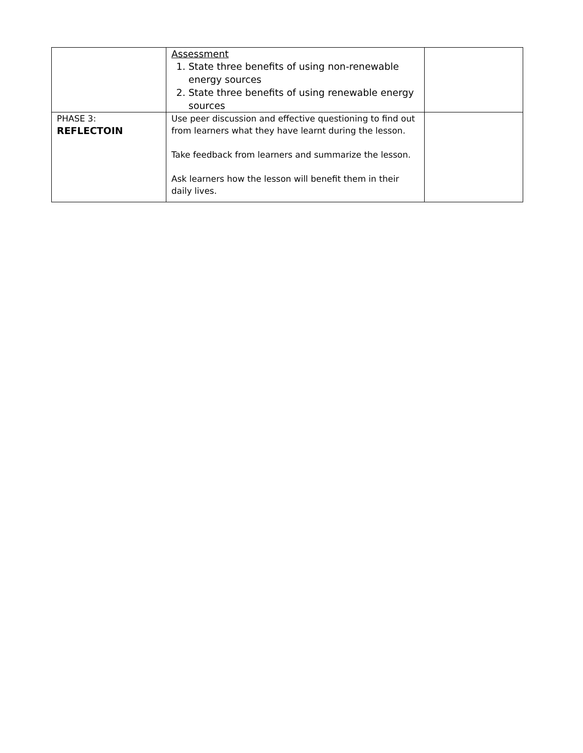| | Assessment 1. State three benefits of using non-renewable energy sources 2. State three benefits of using renewable energy sources | |
| PHASE 3: REFLECTOIN | Use peer discussion and effective questioning to find out from learners what they have learnt during the lesson. Take feedback from learners and summarize the lesson. Ask learners how the lesson will benefit them in their daily lives. | |